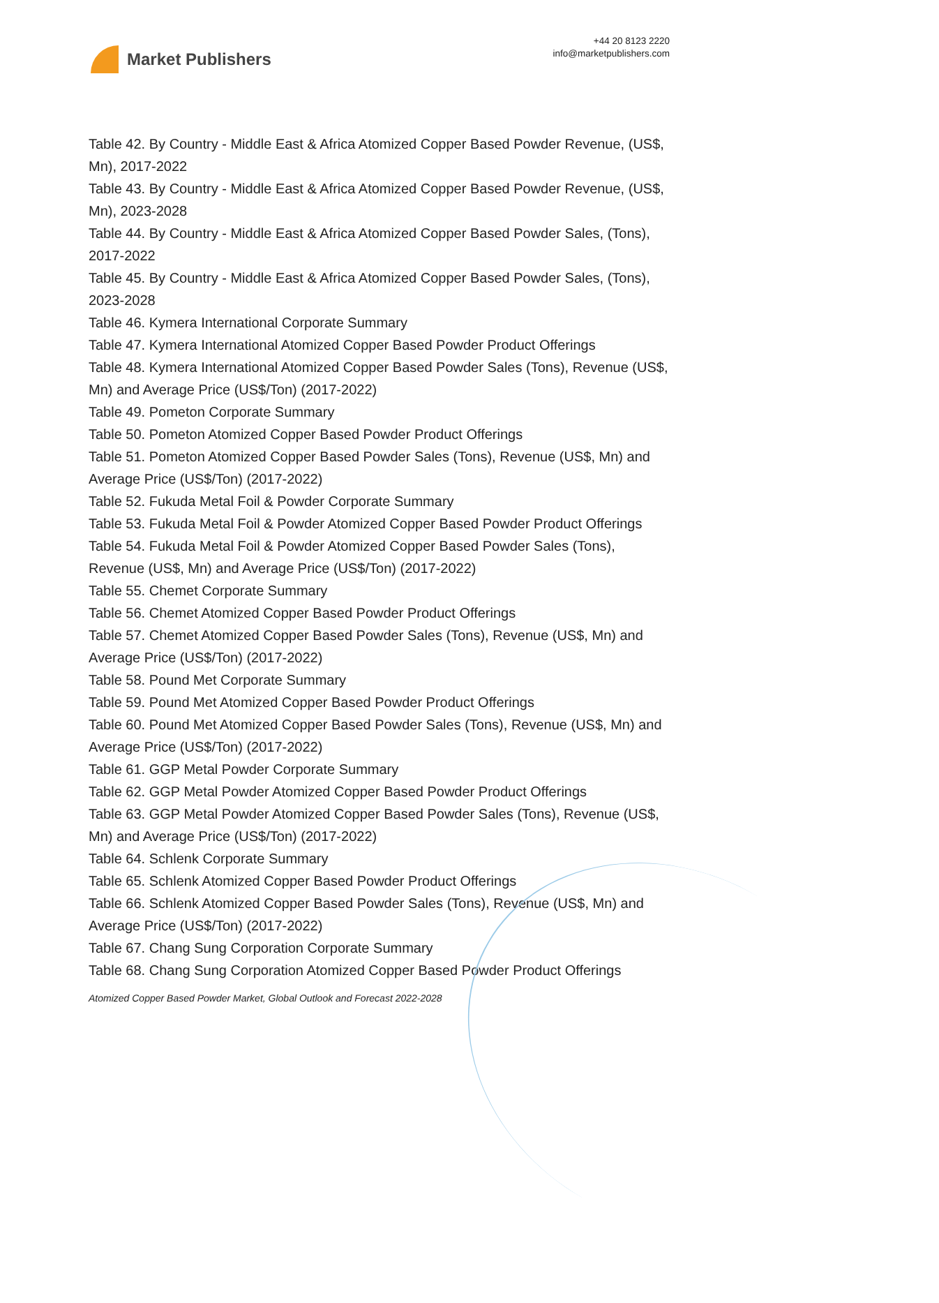Market Publishers
+44 20 8123 2220
info@marketpublishers.com
Table 42. By Country - Middle East & Africa Atomized Copper Based Powder Revenue, (US$, Mn), 2017-2022
Table 43. By Country - Middle East & Africa Atomized Copper Based Powder Revenue, (US$, Mn), 2023-2028
Table 44. By Country - Middle East & Africa Atomized Copper Based Powder Sales, (Tons), 2017-2022
Table 45. By Country - Middle East & Africa Atomized Copper Based Powder Sales, (Tons), 2023-2028
Table 46. Kymera International Corporate Summary
Table 47. Kymera International Atomized Copper Based Powder Product Offerings
Table 48. Kymera International Atomized Copper Based Powder Sales (Tons), Revenue (US$, Mn) and Average Price (US$/Ton) (2017-2022)
Table 49. Pometon Corporate Summary
Table 50. Pometon Atomized Copper Based Powder Product Offerings
Table 51. Pometon Atomized Copper Based Powder Sales (Tons), Revenue (US$, Mn) and Average Price (US$/Ton) (2017-2022)
Table 52. Fukuda Metal Foil & Powder Corporate Summary
Table 53. Fukuda Metal Foil & Powder Atomized Copper Based Powder Product Offerings
Table 54. Fukuda Metal Foil & Powder Atomized Copper Based Powder Sales (Tons), Revenue (US$, Mn) and Average Price (US$/Ton) (2017-2022)
Table 55. Chemet Corporate Summary
Table 56. Chemet Atomized Copper Based Powder Product Offerings
Table 57. Chemet Atomized Copper Based Powder Sales (Tons), Revenue (US$, Mn) and Average Price (US$/Ton) (2017-2022)
Table 58. Pound Met Corporate Summary
Table 59. Pound Met Atomized Copper Based Powder Product Offerings
Table 60. Pound Met Atomized Copper Based Powder Sales (Tons), Revenue (US$, Mn) and Average Price (US$/Ton) (2017-2022)
Table 61. GGP Metal Powder Corporate Summary
Table 62. GGP Metal Powder Atomized Copper Based Powder Product Offerings
Table 63. GGP Metal Powder Atomized Copper Based Powder Sales (Tons), Revenue (US$, Mn) and Average Price (US$/Ton) (2017-2022)
Table 64. Schlenk Corporate Summary
Table 65. Schlenk Atomized Copper Based Powder Product Offerings
Table 66. Schlenk Atomized Copper Based Powder Sales (Tons), Revenue (US$, Mn) and Average Price (US$/Ton) (2017-2022)
Table 67. Chang Sung Corporation Corporate Summary
Table 68. Chang Sung Corporation Atomized Copper Based Powder Product Offerings
Atomized Copper Based Powder Market, Global Outlook and Forecast 2022-2028